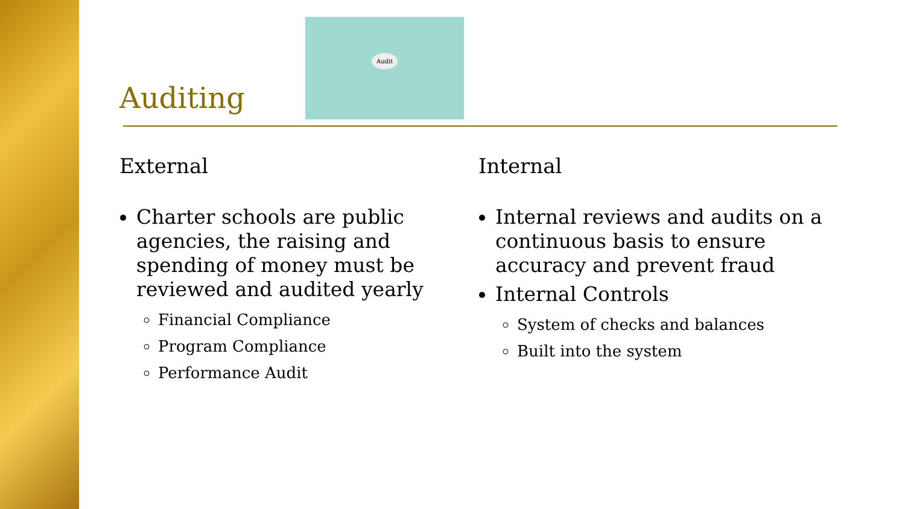Auditing
Audit
External
Charter schools are public agencies, the raising and spending of money must be reviewed and audited yearly
Financial Compliance
Program Compliance
Performance Audit
Internal
Internal reviews and audits on a continuous basis to ensure accuracy and prevent fraud
Internal Controls
System of checks and balances
Built into the system